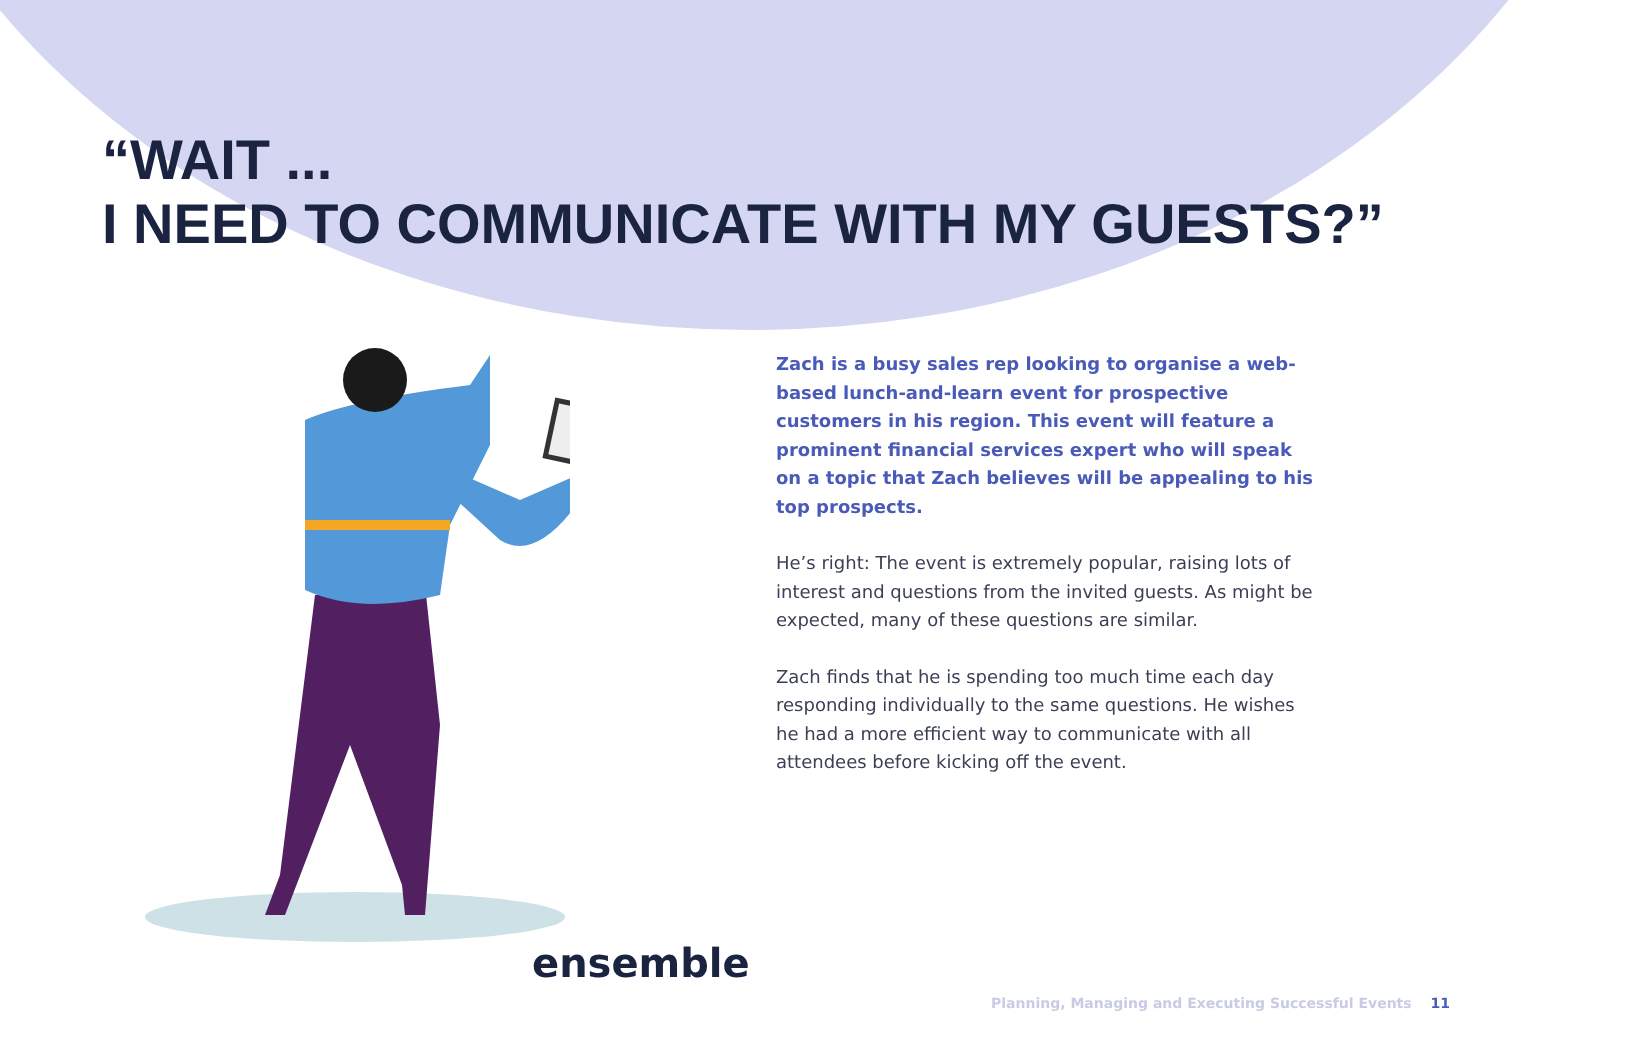“WAIT ...
I NEED TO COMMUNICATE WITH MY GUESTS?”
Zach is a busy sales rep looking to organise a web-based lunch-and-learn event for prospective customers in his region. This event will feature a prominent financial services expert who will speak on a topic that Zach believes will be appealing to his top prospects.
He’s right: The event is extremely popular, raising lots of interest and questions from the invited guests. As might be expected, many of these questions are similar.
Zach finds that he is spending too much time each day responding individually to the same questions. He wishes he had a more efficient way to communicate with all attendees before kicking off the event.
ensemble
Planning, Managing and Executing Successful Events 11